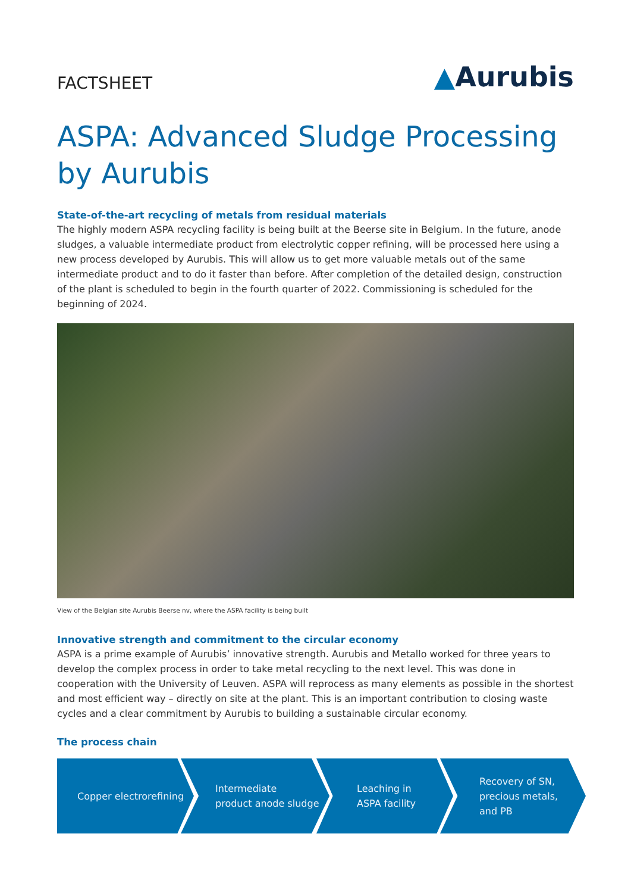FACTSHEET
▲Aurubis
ASPA: Advanced Sludge Processing
by Aurubis
State-of-the-art recycling of metals from residual materials
The highly modern ASPA recycling facility is being built at the Beerse site in Belgium. In the future, anode sludges, a valuable intermediate product from electrolytic copper refining, will be processed here using a new process developed by Aurubis. This will allow us to get more valuable metals out of the same intermediate product and to do it faster than before. After completion of the detailed design, construction of the plant is scheduled to begin in the fourth quarter of 2022. Commissioning is scheduled for the beginning of 2024.
View of the Belgian site Aurubis Beerse nv, where the ASPA facility is being built
Innovative strength and commitment to the circular economy
ASPA is a prime example of Aurubis’ innovative strength. Aurubis and Metallo worked for three years to develop the complex process in order to take metal recycling to the next level. This was done in cooperation with the University of Leuven. ASPA will reprocess as many elements as possible in the shortest and most efficient way – directly on site at the plant. This is an important contribution to closing waste cycles and a clear commitment by Aurubis to building a sustainable circular economy.
The process chain
Copper electrorefining Intermediate
product anode sludge
Leaching in
ASPA facility
Recovery of SN,
precious metals,
and PB